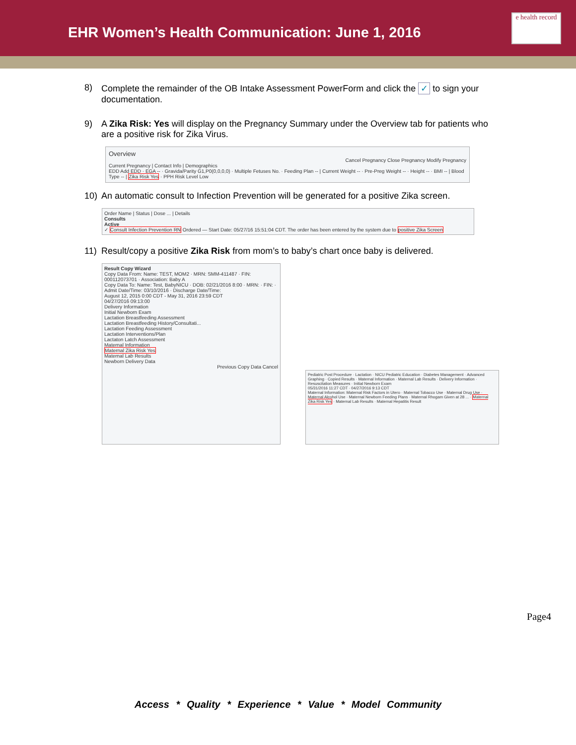EHR Women’s Health Communication: June 1, 2016
e health record
8) Complete the remainder of the OB Intake Assessment PowerForm and click the ✓ to sign your documentation.
9) A Zika Risk: Yes will display on the Pregnancy Summary under the Overview tab for patients who are a positive risk for Zika Virus.
Overview
Cancel Pregnancy Close Pregnancy Modify Pregnancy
Current Pregnancy | Contact Info | Demographics
EDD Add EDD · EGA -- · Gravida/Parity G1,P0(0,0,0,0) · Multiple Fetuses No. · Feeding Plan -- | Current Weight -- · Pre-Preg Weight -- · Height -- · BMI -- | Blood Type -- | Zika Risk Yes · PPH Risk Level Low
10) An automatic consult to Infection Prevention will be generated for a positive Zika screen.
Order Name | Status | Dose ... | Details
Consults
Active
✓ Consult Infection Prevention RN Ordered — Start Date: 05/27/16 15:51:04 CDT. The order has been entered by the system due to positive Zika Screen
11) Result/copy a positive Zika Risk from mom’s to baby’s chart once baby is delivered.
Result Copy Wizard
Copy Data From: Name: TEST, MOM2 · MRN: SMM-411487 · FIN: 000112073701 · Association: Baby A
Copy Data To: Name: Test, BabyNICU · DOB: 02/21/2016 8:00 · MRN: · FIN: · Admit Date/Time: 03/10/2016 · Discharge Date/Time:
August 12, 2015 0:00 CDT - May 31, 2016 23:59 CDT
04/27/2016 09:13:00
Delivery Information
Initial Newborn Exam
Lactation Breastfeeding Assessment
Lactation Breastfeeding History/Consultati...
Lactation Feeding Assessment
Lactation Interventions/Plan
Lactaton Latch Assessment
Maternal Information
Maternal Zika Risk Yes
Maternal Lab Results
Newborn Delivery Data
Previous Copy Data Cancel
Pediatric Post Procedure · Lactation · NICU Pediatric Education · Diabetes Management · Advanced Graphing · Copied Results · Maternal Information · Maternal Lab Results · Delivery Information · Resuscitation Measures · Initial Newborn Exam
05/31/2016 11:27 CDT · 04/27/2016 9:13 CDT
Maternal Information: Maternal Risk Factors in Utero · Maternal Tobacco Use · Maternal Drug Use · Maternal Alcohol Use · Maternal Newborn Feeding Plans · Maternal Rhogam Given at 28 ... · Maternal Zika Risk Yes · Maternal Lab Results · Maternal Hepatitis Result
Page4
Access * Quality * Experience * Value * Model Community